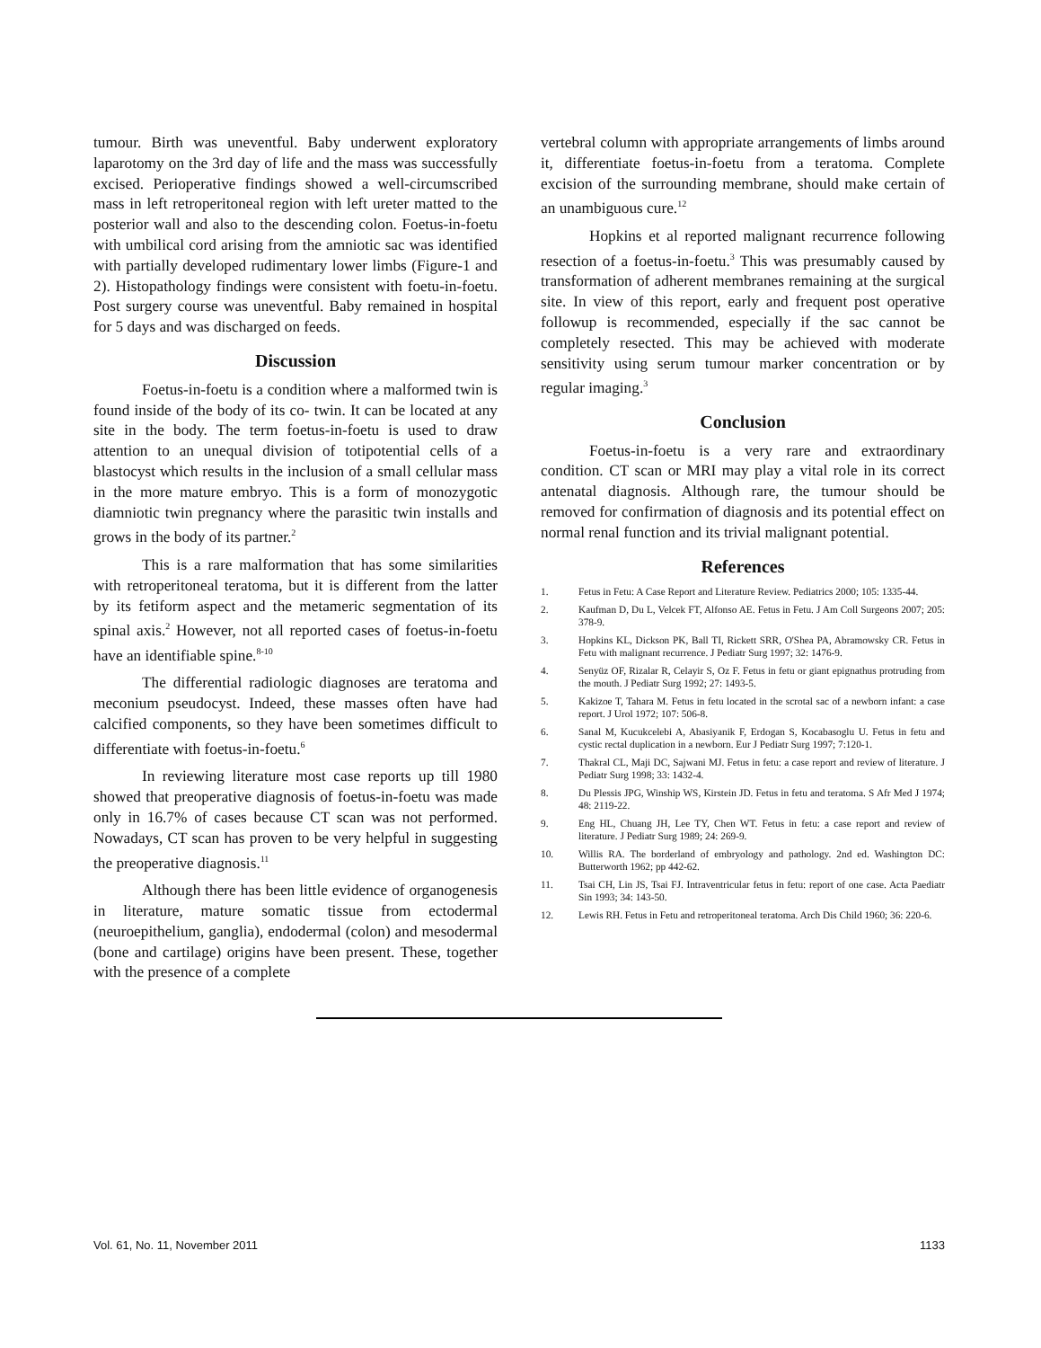tumour. Birth was uneventful. Baby underwent exploratory laparotomy on the 3rd day of life and the mass was successfully excised. Perioperative findings showed a well-circumscribed mass in left retroperitoneal region with left ureter matted to the posterior wall and also to the descending colon. Foetus-in-foetu with umbilical cord arising from the amniotic sac was identified with partially developed rudimentary lower limbs (Figure-1 and 2). Histopathology findings were consistent with foetu-in-foetu. Post surgery course was uneventful. Baby remained in hospital for 5 days and was discharged on feeds.
Discussion
Foetus-in-foetu is a condition where a malformed twin is found inside of the body of its co- twin. It can be located at any site in the body. The term foetus-in-foetu is used to draw attention to an unequal division of totipotential cells of a blastocyst which results in the inclusion of a small cellular mass in the more mature embryo. This is a form of monozygotic diamniotic twin pregnancy where the parasitic twin installs and grows in the body of its partner.<sup>2</sup>
This is a rare malformation that has some similarities with retroperitoneal teratoma, but it is different from the latter by its fetiform aspect and the metameric segmentation of its spinal axis.<sup>2</sup> However, not all reported cases of foetus-in-foetu have an identifiable spine.<sup>8-10</sup>
The differential radiologic diagnoses are teratoma and meconium pseudocyst. Indeed, these masses often have had calcified components, so they have been sometimes difficult to differentiate with foetus-in-foetu.<sup>6</sup>
In reviewing literature most case reports up till 1980 showed that preoperative diagnosis of foetus-in-foetu was made only in 16.7% of cases because CT scan was not performed. Nowadays, CT scan has proven to be very helpful in suggesting the preoperative diagnosis.<sup>11</sup>
Although there has been little evidence of organogenesis in literature, mature somatic tissue from ectodermal (neuroepithelium, ganglia), endodermal (colon) and mesodermal (bone and cartilage) origins have been present. These, together with the presence of a complete
vertebral column with appropriate arrangements of limbs around it, differentiate foetus-in-foetu from a teratoma. Complete excision of the surrounding membrane, should make certain of an unambiguous cure.<sup>12</sup>
Hopkins et al reported malignant recurrence following resection of a foetus-in-foetu.<sup>3</sup> This was presumably caused by transformation of adherent membranes remaining at the surgical site. In view of this report, early and frequent post operative followup is recommended, especially if the sac cannot be completely resected. This may be achieved with moderate sensitivity using serum tumour marker concentration or by regular imaging.<sup>3</sup>
Conclusion
Foetus-in-foetu is a very rare and extraordinary condition. CT scan or MRI may play a vital role in its correct antenatal diagnosis. Although rare, the tumour should be removed for confirmation of diagnosis and its potential effect on normal renal function and its trivial malignant potential.
References
1. Fetus in Fetu: A Case Report and Literature Review. Pediatrics 2000; 105: 1335-44.
2. Kaufman D, Du L, Velcek FT, Alfonso AE. Fetus in Fetu. J Am Coll Surgeons 2007; 205: 378-9.
3. Hopkins KL, Dickson PK, Ball TI, Rickett SRR, O'Shea PA, Abramowsky CR. Fetus in Fetu with malignant recurrence. J Pediatr Surg 1997; 32: 1476-9.
4. Senyüz OF, Rizalar R, Celayir S, Oz F. Fetus in fetu or giant epignathus protruding from the mouth. J Pediatr Surg 1992; 27: 1493-5.
5. Kakizoe T, Tahara M. Fetus in fetu located in the scrotal sac of a newborn infant: a case report. J Urol 1972; 107: 506-8.
6. Sanal M, Kucukcelebi A, Abasiyanik F, Erdogan S, Kocabasoglu U. Fetus in fetu and cystic rectal duplication in a newborn. Eur J Pediatr Surg 1997; 7:120-1.
7. Thakral CL, Maji DC, Sajwani MJ. Fetus in fetu: a case report and review of literature. J Pediatr Surg 1998; 33: 1432-4.
8. Du Plessis JPG, Winship WS, Kirstein JD. Fetus in fetu and teratoma. S Afr Med J 1974; 48: 2119-22.
9. Eng HL, Chuang JH, Lee TY, Chen WT. Fetus in fetu: a case report and review of literature. J Pediatr Surg 1989; 24: 269-9.
10. Willis RA. The borderland of embryology and pathology. 2nd ed. Washington DC: Butterworth 1962; pp 442-62.
11. Tsai CH, Lin JS, Tsai FJ. Intraventricular fetus in fetu: report of one case. Acta Paediatr Sin 1993; 34: 143-50.
12. Lewis RH. Fetus in Fetu and retroperitoneal teratoma. Arch Dis Child 1960; 36: 220-6.
Vol. 61, No. 11, November 2011 1133